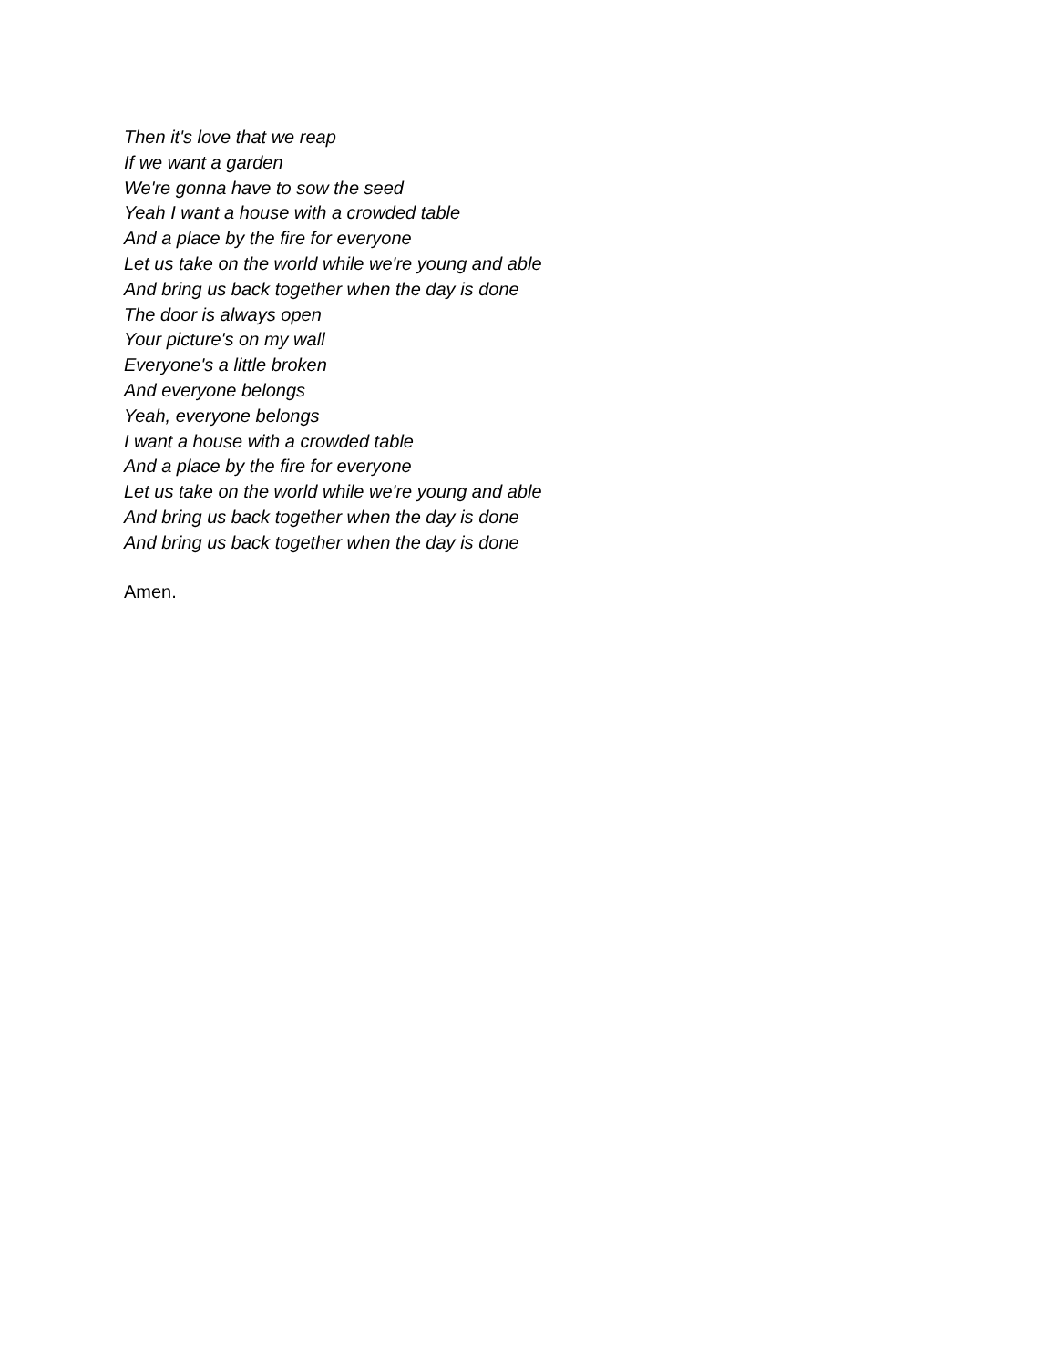Then it's love that we reap
If we want a garden
We're gonna have to sow the seed
Yeah I want a house with a crowded table
And a place by the fire for everyone
Let us take on the world while we're young and able
And bring us back together when the day is done
The door is always open
Your picture's on my wall
Everyone's a little broken
And everyone belongs
Yeah, everyone belongs
I want a house with a crowded table
And a place by the fire for everyone
Let us take on the world while we're young and able
And bring us back together when the day is done
And bring us back together when the day is done
Amen.